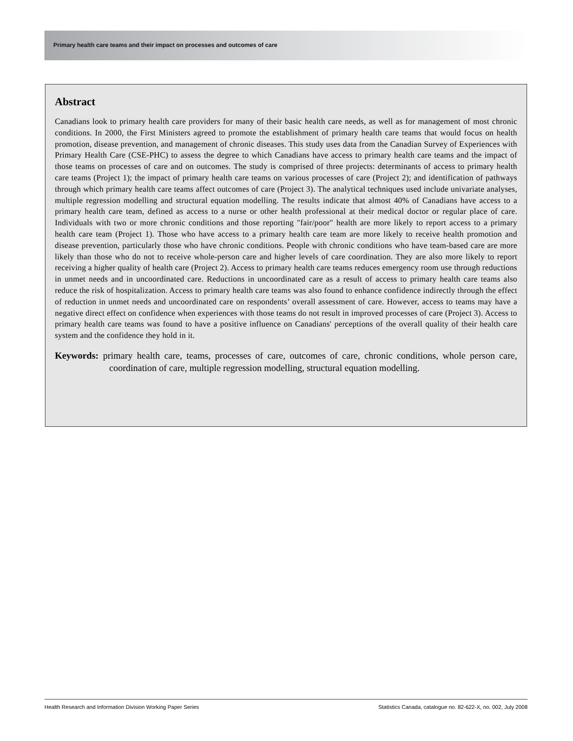Primary health care teams and their impact on processes and outcomes of care
Abstract
Canadians look to primary health care providers for many of their basic health care needs, as well as for management of most chronic conditions. In 2000, the First Ministers agreed to promote the establishment of primary health care teams that would focus on health promotion, disease prevention, and management of chronic diseases. This study uses data from the Canadian Survey of Experiences with Primary Health Care (CSE-PHC) to assess the degree to which Canadians have access to primary health care teams and the impact of those teams on processes of care and on outcomes. The study is comprised of three projects: determinants of access to primary health care teams (Project 1); the impact of primary health care teams on various processes of care (Project 2); and identification of pathways through which primary health care teams affect outcomes of care (Project 3). The analytical techniques used include univariate analyses, multiple regression modelling and structural equation modelling. The results indicate that almost 40% of Canadians have access to a primary health care team, defined as access to a nurse or other health professional at their medical doctor or regular place of care. Individuals with two or more chronic conditions and those reporting "fair/poor" health are more likely to report access to a primary health care team (Project 1). Those who have access to a primary health care team are more likely to receive health promotion and disease prevention, particularly those who have chronic conditions. People with chronic conditions who have team-based care are more likely than those who do not to receive whole-person care and higher levels of care coordination. They are also more likely to report receiving a higher quality of health care (Project 2). Access to primary health care teams reduces emergency room use through reductions in unmet needs and in uncoordinated care. Reductions in uncoordinated care as a result of access to primary health care teams also reduce the risk of hospitalization. Access to primary health care teams was also found to enhance confidence indirectly through the effect of reduction in unmet needs and uncoordinated care on respondents’ overall assessment of care. However, access to teams may have a negative direct effect on confidence when experiences with those teams do not result in improved processes of care (Project 3). Access to primary health care teams was found to have a positive influence on Canadians' perceptions of the overall quality of their health care system and the confidence they hold in it.
Keywords: primary health care, teams, processes of care, outcomes of care, chronic conditions, whole person care, coordination of care, multiple regression modelling, structural equation modelling.
Health Research and Information Division Working Paper Series Statistics Canada, catalogue no. 82-622-X, no. 002, July 2008